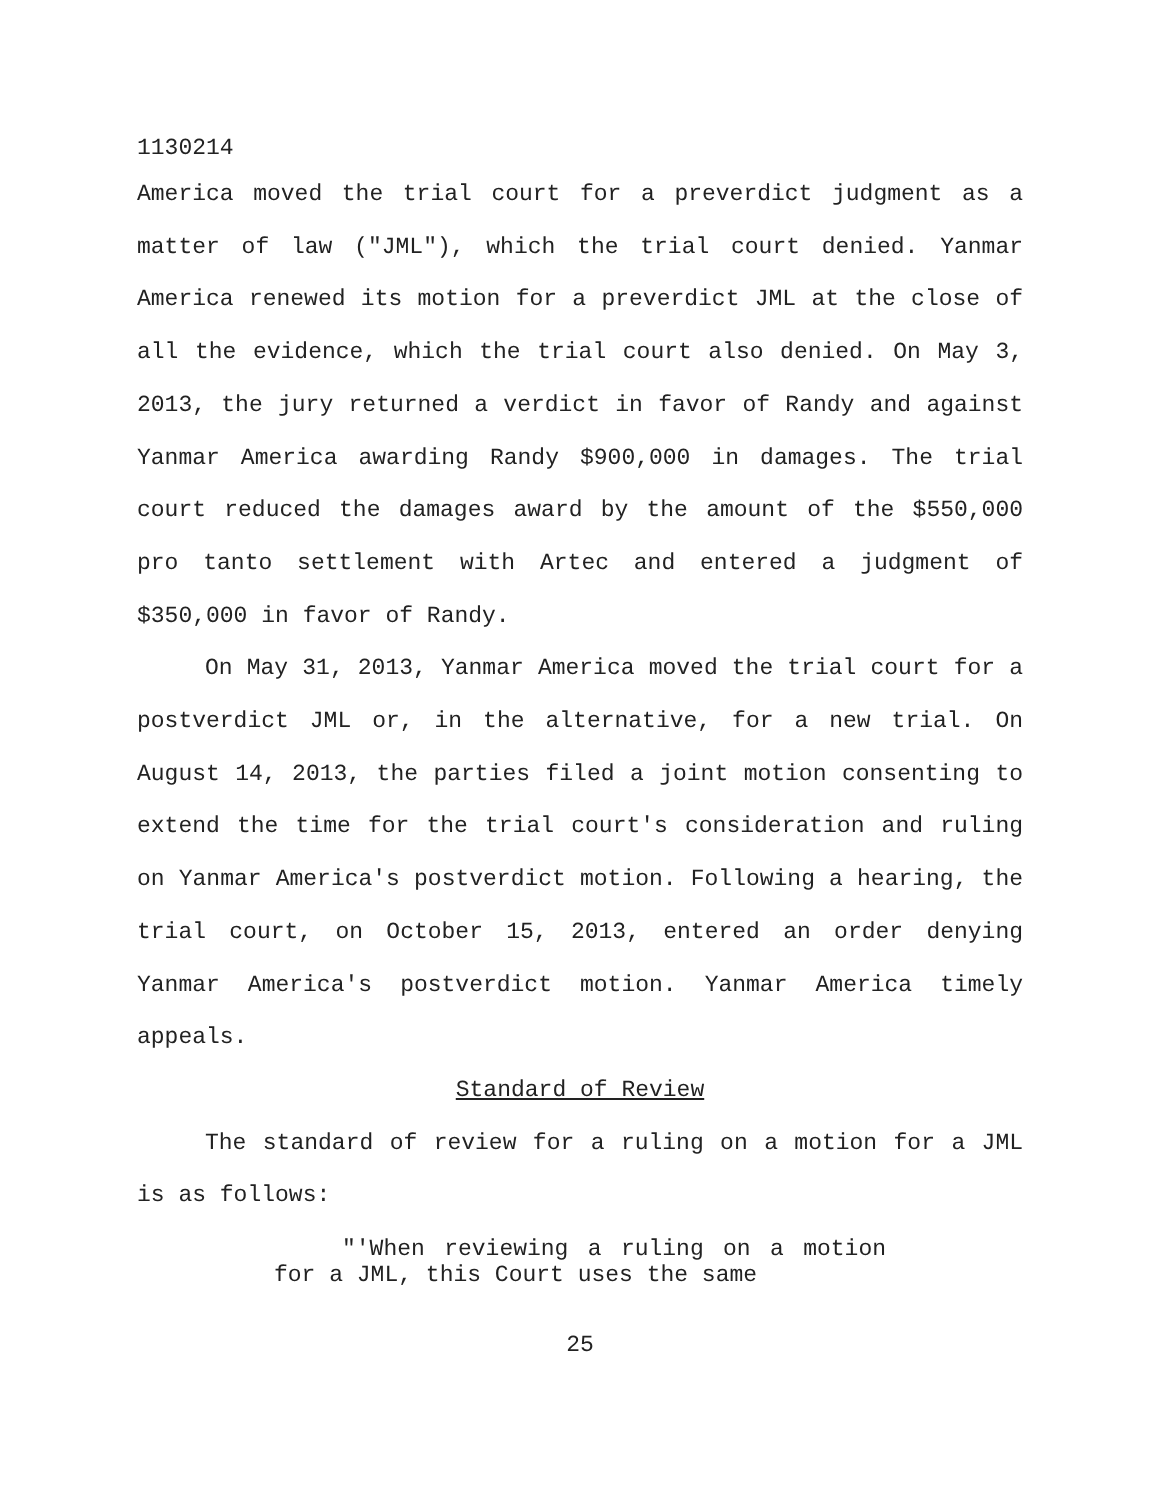1130214
America moved the trial court for a preverdict judgment as a matter of law ("JML"), which the trial court denied. Yanmar America renewed its motion for a preverdict JML at the close of all the evidence, which the trial court also denied. On May 3, 2013, the jury returned a verdict in favor of Randy and against Yanmar America awarding Randy $900,000 in damages. The trial court reduced the damages award by the amount of the $550,000 pro tanto settlement with Artec and entered a judgment of $350,000 in favor of Randy.
On May 31, 2013, Yanmar America moved the trial court for a postverdict JML or, in the alternative, for a new trial. On August 14, 2013, the parties filed a joint motion consenting to extend the time for the trial court's consideration and ruling on Yanmar America's postverdict motion. Following a hearing, the trial court, on October 15, 2013, entered an order denying Yanmar America's postverdict motion. Yanmar America timely appeals.
Standard of Review
The standard of review for a ruling on a motion for a JML is as follows:
"'When reviewing a ruling on a motion for a JML, this Court uses the same
25